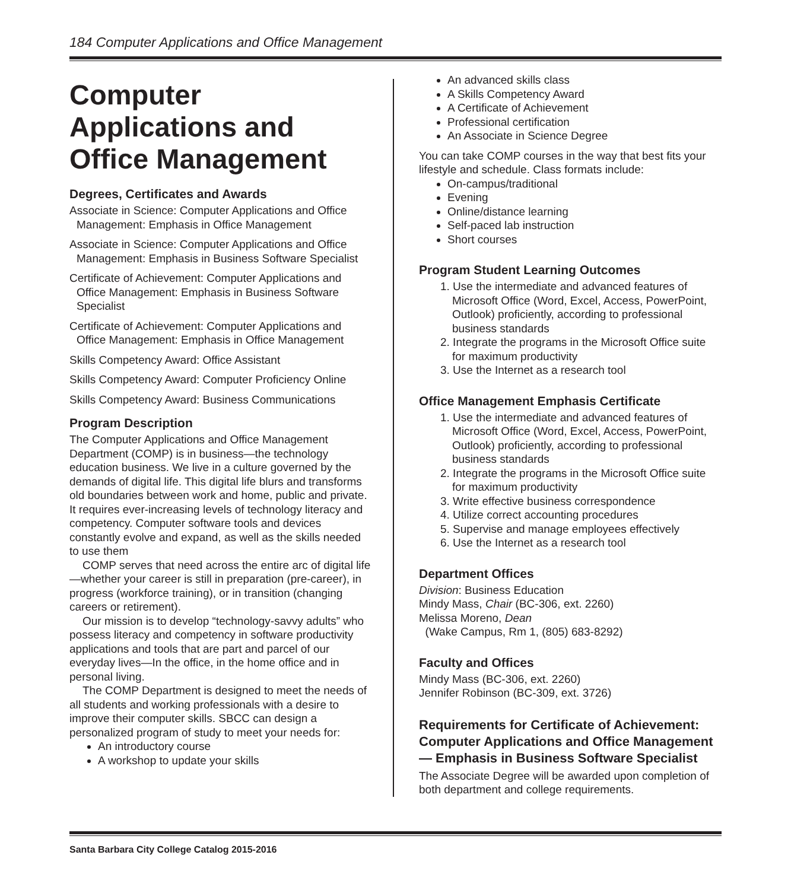184 Computer Applications and Office Management
Computer Applications and Office Management
Degrees, Certificates and Awards
Associate in Science: Computer Applications and Office Management: Emphasis in Office Management
Associate in Science: Computer Applications and Office Management: Emphasis in Business Software Specialist
Certificate of Achievement: Computer Applications and Office Management: Emphasis in Business Software Specialist
Certificate of Achievement: Computer Applications and Office Management: Emphasis in Office Management
Skills Competency Award: Office Assistant
Skills Competency Award: Computer Proficiency Online
Skills Competency Award: Business Communications
Program Description
The Computer Applications and Office Management Department (COMP) is in business—the technology education business. We live in a culture governed by the demands of digital life. This digital life blurs and transforms old boundaries between work and home, public and private. It requires ever-increasing levels of technology literacy and competency. Computer software tools and devices constantly evolve and expand, as well as the skills needed to use them
COMP serves that need across the entire arc of digital life—whether your career is still in preparation (pre-career), in progress (workforce training), or in transition (changing careers or retirement).
Our mission is to develop “technology-savvy adults” who possess literacy and competency in software productivity applications and tools that are part and parcel of our everyday lives—In the office, in the home office and in personal living.
The COMP Department is designed to meet the needs of all students and working professionals with a desire to improve their computer skills. SBCC can design a personalized program of study to meet your needs for:
An introductory course
A workshop to update your skills
An advanced skills class
A Skills Competency Award
A Certificate of Achievement
Professional certification
An Associate in Science Degree
You can take COMP courses in the way that best fits your lifestyle and schedule. Class formats include:
On-campus/traditional
Evening
Online/distance learning
Self-paced lab instruction
Short courses
Program Student Learning Outcomes
1. Use the intermediate and advanced features of Microsoft Office (Word, Excel, Access, PowerPoint, Outlook) proficiently, according to professional business standards
2. Integrate the programs in the Microsoft Office suite for maximum productivity
3. Use the Internet as a research tool
Office Management Emphasis Certificate
1. Use the intermediate and advanced features of Microsoft Office (Word, Excel, Access, PowerPoint, Outlook) proficiently, according to professional business standards
2. Integrate the programs in the Microsoft Office suite for maximum productivity
3. Write effective business correspondence
4. Utilize correct accounting procedures
5. Supervise and manage employees effectively
6. Use the Internet as a research tool
Department Offices
Division: Business Education
Mindy Mass, Chair (BC-306, ext. 2260)
Melissa Moreno, Dean
(Wake Campus, Rm 1, (805) 683-8292)
Faculty and Offices
Mindy Mass (BC-306, ext. 2260)
Jennifer Robinson (BC-309, ext. 3726)
Requirements for Certificate of Achievement: Computer Applications and Office Management — Emphasis in Business Software Specialist
The Associate Degree will be awarded upon completion of both department and college requirements.
Santa Barbara City College Catalog 2015-2016